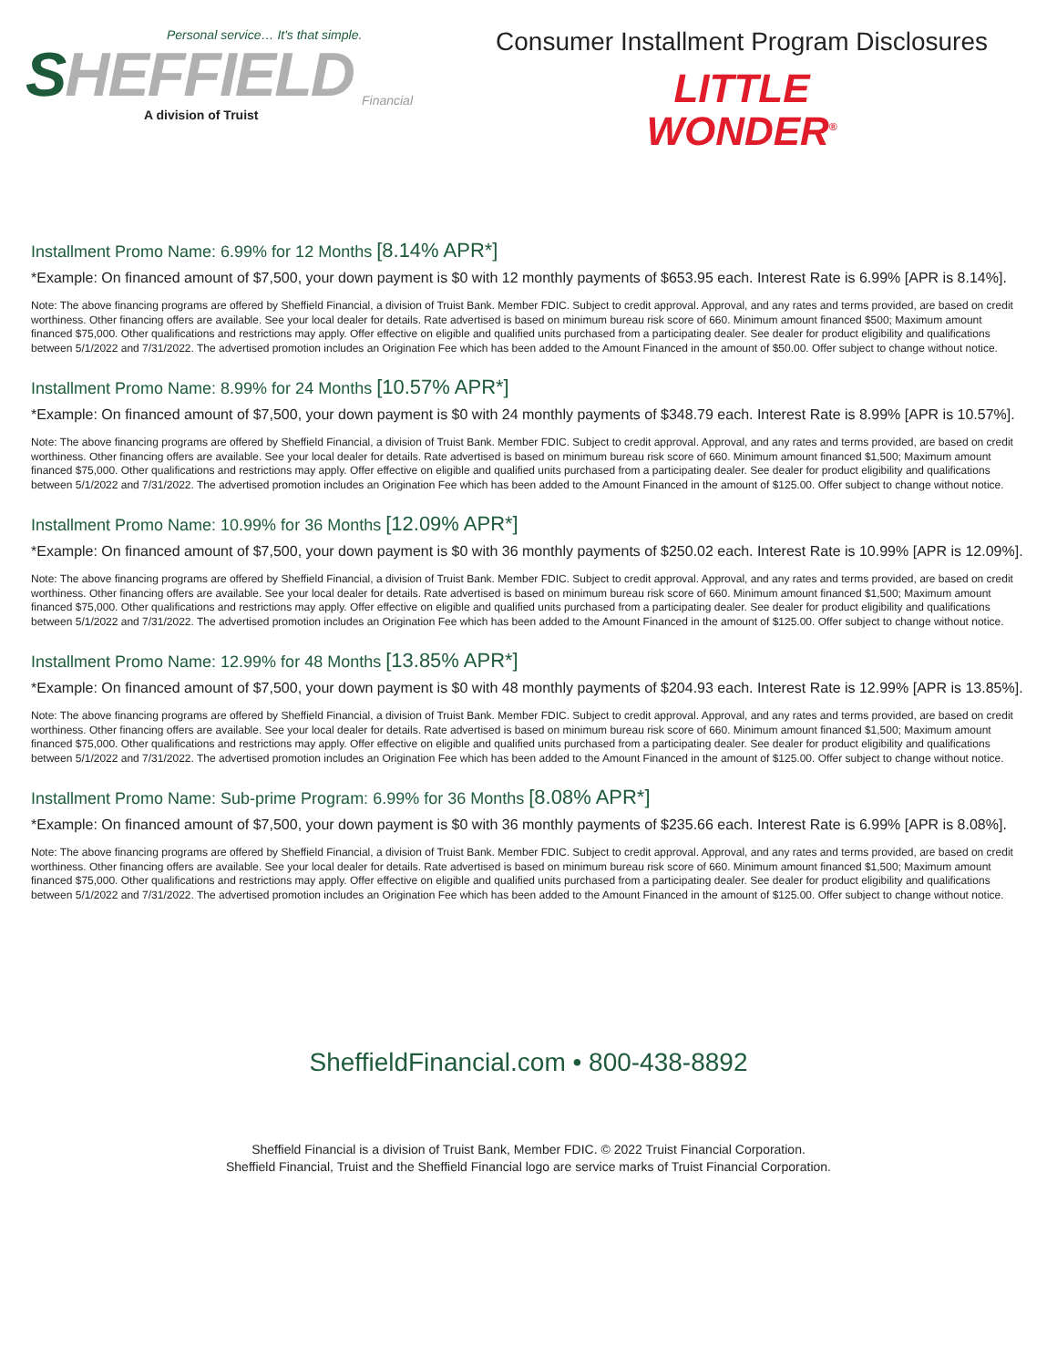Personal service… It's that simple.
SHEFFIELD
Financial
A division of Truist
Consumer Installment Program Disclosures
LITTLE
WONDER<sup>®</sup>
Installment Promo Name: 6.99% for 12 Months [8.14% APR*]
*Example: On financed amount of $7,500, your down payment is $0 with 12 monthly payments of $653.95 each. Interest Rate is 6.99% [APR is 8.14%].
Note: The above financing programs are offered by Sheffield Financial, a division of Truist Bank. Member FDIC. Subject to credit approval. Approval, and any rates and terms provided, are based on credit worthiness. Other financing offers are available. See your local dealer for details. Rate advertised is based on minimum bureau risk score of 660. Minimum amount financed $500; Maximum amount financed $75,000. Other qualifications and restrictions may apply. Offer effective on eligible and qualified units purchased from a participating dealer. See dealer for product eligibility and qualifications between 5/1/2022 and 7/31/2022. The advertised promotion includes an Origination Fee which has been added to the Amount Financed in the amount of $50.00. Offer subject to change without notice.
Installment Promo Name: 8.99% for 24 Months [10.57% APR*]
*Example: On financed amount of $7,500, your down payment is $0 with 24 monthly payments of $348.79 each. Interest Rate is 8.99% [APR is 10.57%].
Note: The above financing programs are offered by Sheffield Financial, a division of Truist Bank. Member FDIC. Subject to credit approval. Approval, and any rates and terms provided, are based on credit worthiness. Other financing offers are available. See your local dealer for details. Rate advertised is based on minimum bureau risk score of 660. Minimum amount financed $1,500; Maximum amount financed $75,000. Other qualifications and restrictions may apply. Offer effective on eligible and qualified units purchased from a participating dealer. See dealer for product eligibility and qualifications between 5/1/2022 and 7/31/2022. The advertised promotion includes an Origination Fee which has been added to the Amount Financed in the amount of $125.00. Offer subject to change without notice.
Installment Promo Name: 10.99% for 36 Months [12.09% APR*]
*Example: On financed amount of $7,500, your down payment is $0 with 36 monthly payments of $250.02 each. Interest Rate is 10.99% [APR is 12.09%].
Note: The above financing programs are offered by Sheffield Financial, a division of Truist Bank. Member FDIC. Subject to credit approval. Approval, and any rates and terms provided, are based on credit worthiness. Other financing offers are available. See your local dealer for details. Rate advertised is based on minimum bureau risk score of 660. Minimum amount financed $1,500; Maximum amount financed $75,000. Other qualifications and restrictions may apply. Offer effective on eligible and qualified units purchased from a participating dealer. See dealer for product eligibility and qualifications between 5/1/2022 and 7/31/2022. The advertised promotion includes an Origination Fee which has been added to the Amount Financed in the amount of $125.00. Offer subject to change without notice.
Installment Promo Name: 12.99% for 48 Months [13.85% APR*]
*Example: On financed amount of $7,500, your down payment is $0 with 48 monthly payments of $204.93 each. Interest Rate is 12.99% [APR is 13.85%].
Note: The above financing programs are offered by Sheffield Financial, a division of Truist Bank. Member FDIC. Subject to credit approval. Approval, and any rates and terms provided, are based on credit worthiness. Other financing offers are available. See your local dealer for details. Rate advertised is based on minimum bureau risk score of 660. Minimum amount financed $1,500; Maximum amount financed $75,000. Other qualifications and restrictions may apply. Offer effective on eligible and qualified units purchased from a participating dealer. See dealer for product eligibility and qualifications between 5/1/2022 and 7/31/2022. The advertised promotion includes an Origination Fee which has been added to the Amount Financed in the amount of $125.00. Offer subject to change without notice.
Installment Promo Name: Sub-prime Program: 6.99% for 36 Months [8.08% APR*]
*Example: On financed amount of $7,500, your down payment is $0 with 36 monthly payments of $235.66 each. Interest Rate is 6.99% [APR is 8.08%].
Note: The above financing programs are offered by Sheffield Financial, a division of Truist Bank. Member FDIC. Subject to credit approval. Approval, and any rates and terms provided, are based on credit worthiness. Other financing offers are available. See your local dealer for details. Rate advertised is based on minimum bureau risk score of 660. Minimum amount financed $1,500; Maximum amount financed $75,000. Other qualifications and restrictions may apply. Offer effective on eligible and qualified units purchased from a participating dealer. See dealer for product eligibility and qualifications between 5/1/2022 and 7/31/2022. The advertised promotion includes an Origination Fee which has been added to the Amount Financed in the amount of $125.00. Offer subject to change without notice.
SheffieldFinancial.com • 800-438-8892
Sheffield Financial is a division of Truist Bank, Member FDIC. © 2022 Truist Financial Corporation.
Sheffield Financial, Truist and the Sheffield Financial logo are service marks of Truist Financial Corporation.